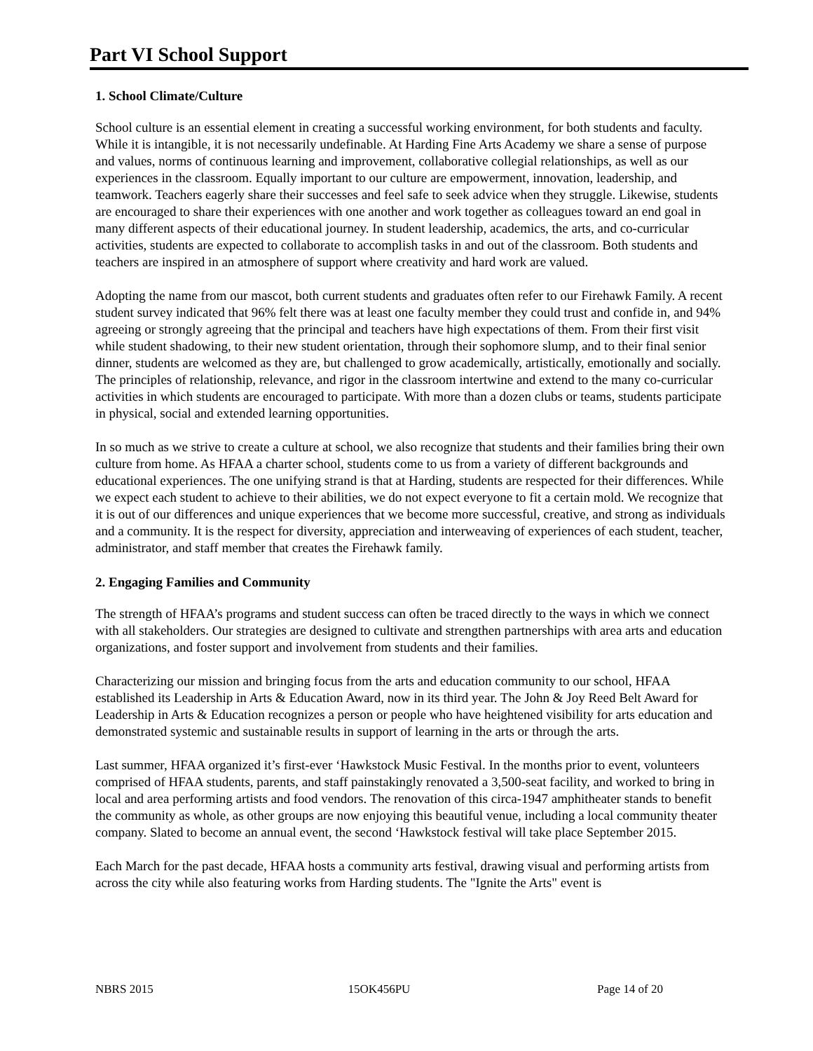Part VI School Support
1. School Climate/Culture
School culture is an essential element in creating a successful working environment, for both students and faculty. While it is intangible, it is not necessarily undefinable. At Harding Fine Arts Academy we share a sense of purpose and values, norms of continuous learning and improvement, collaborative collegial relationships, as well as our experiences in the classroom. Equally important to our culture are empowerment, innovation, leadership, and teamwork. Teachers eagerly share their successes and feel safe to seek advice when they struggle. Likewise, students are encouraged to share their experiences with one another and work together as colleagues toward an end goal in many different aspects of their educational journey. In student leadership, academics, the arts, and co-curricular activities, students are expected to collaborate to accomplish tasks in and out of the classroom. Both students and teachers are inspired in an atmosphere of support where creativity and hard work are valued.
Adopting the name from our mascot, both current students and graduates often refer to our Firehawk Family. A recent student survey indicated that 96% felt there was at least one faculty member they could trust and confide in, and 94% agreeing or strongly agreeing that the principal and teachers have high expectations of them. From their first visit while student shadowing, to their new student orientation, through their sophomore slump, and to their final senior dinner, students are welcomed as they are, but challenged to grow academically, artistically, emotionally and socially. The principles of relationship, relevance, and rigor in the classroom intertwine and extend to the many co-curricular activities in which students are encouraged to participate. With more than a dozen clubs or teams, students participate in physical, social and extended learning opportunities.
In so much as we strive to create a culture at school, we also recognize that students and their families bring their own culture from home. As HFAA a charter school, students come to us from a variety of different backgrounds and educational experiences. The one unifying strand is that at Harding, students are respected for their differences. While we expect each student to achieve to their abilities, we do not expect everyone to fit a certain mold. We recognize that it is out of our differences and unique experiences that we become more successful, creative, and strong as individuals and a community. It is the respect for diversity, appreciation and interweaving of experiences of each student, teacher, administrator, and staff member that creates the Firehawk family.
2. Engaging Families and Community
The strength of HFAA’s programs and student success can often be traced directly to the ways in which we connect with all stakeholders. Our strategies are designed to cultivate and strengthen partnerships with area arts and education organizations, and foster support and involvement from students and their families.
Characterizing our mission and bringing focus from the arts and education community to our school, HFAA established its Leadership in Arts & Education Award, now in its third year. The John & Joy Reed Belt Award for Leadership in Arts & Education recognizes a person or people who have heightened visibility for arts education and demonstrated systemic and sustainable results in support of learning in the arts or through the arts.
Last summer, HFAA organized it’s first-ever ‘Hawkstock Music Festival. In the months prior to event, volunteers comprised of HFAA students, parents, and staff painstakingly renovated a 3,500-seat facility, and worked to bring in local and area performing artists and food vendors. The renovation of this circa-1947 amphitheater stands to benefit the community as whole, as other groups are now enjoying this beautiful venue, including a local community theater company. Slated to become an annual event, the second ‘Hawkstock festival will take place September 2015.
Each March for the past decade, HFAA hosts a community arts festival, drawing visual and performing artists from across the city while also featuring works from Harding students. The "Ignite the Arts" event is
NBRS 2015 15OK456PU Page 14 of 20